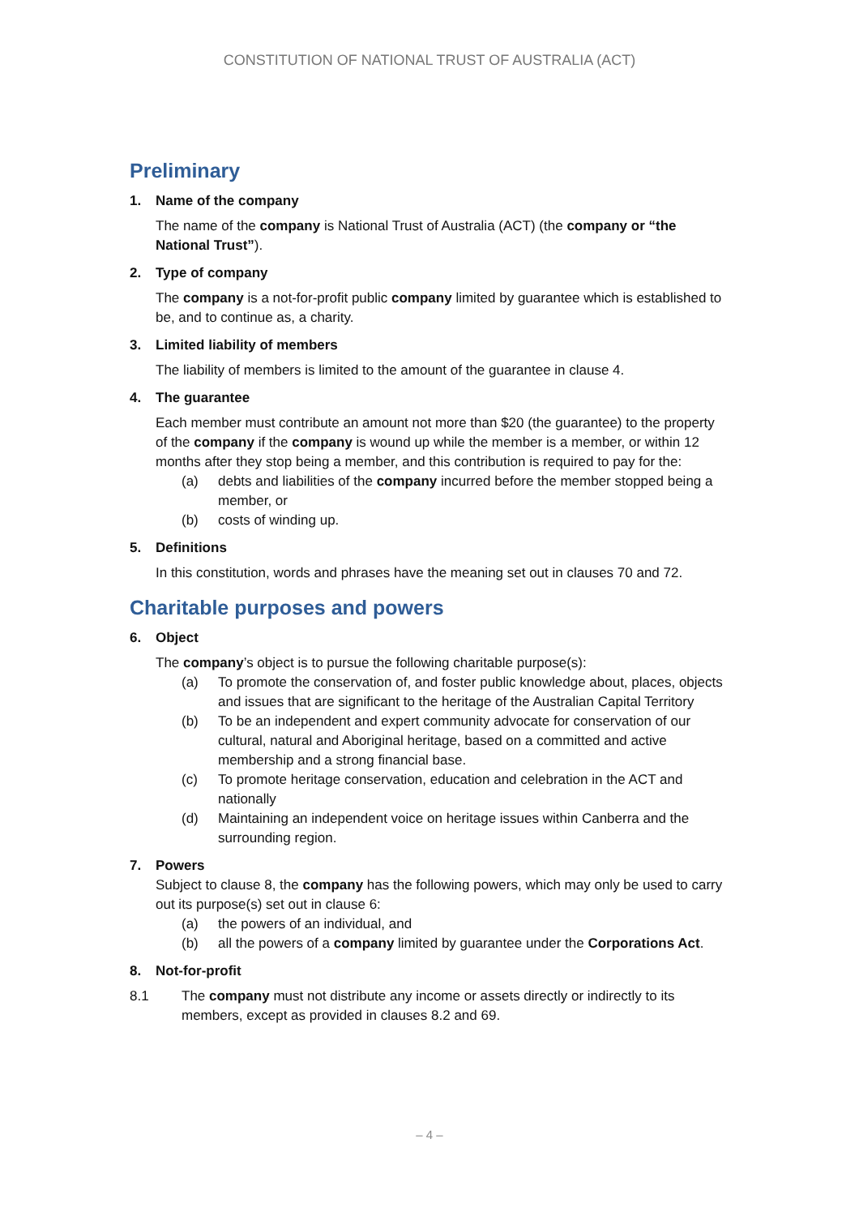CONSTITUTION OF NATIONAL TRUST OF AUSTRALIA (ACT)
Preliminary
1. Name of the company
The name of the company is National Trust of Australia (ACT) (the company or “the National Trust”).
2. Type of company
The company is a not-for-profit public company limited by guarantee which is established to be, and to continue as, a charity.
3. Limited liability of members
The liability of members is limited to the amount of the guarantee in clause 4.
4. The guarantee
Each member must contribute an amount not more than $20 (the guarantee) to the property of the company if the company is wound up while the member is a member, or within 12 months after they stop being a member, and this contribution is required to pay for the:
(a) debts and liabilities of the company incurred before the member stopped being a member, or
(b) costs of winding up.
5. Definitions
In this constitution, words and phrases have the meaning set out in clauses 70 and 72.
Charitable purposes and powers
6. Object
The company’s object is to pursue the following charitable purpose(s):
(a) To promote the conservation of, and foster public knowledge about, places, objects and issues that are significant to the heritage of the Australian Capital Territory
(b) To be an independent and expert community advocate for conservation of our cultural, natural and Aboriginal heritage, based on a committed and active membership and a strong financial base.
(c) To promote heritage conservation, education and celebration in the ACT and nationally
(d) Maintaining an independent voice on heritage issues within Canberra and the surrounding region.
7. Powers
Subject to clause 8, the company has the following powers, which may only be used to carry out its purpose(s) set out in clause 6:
(a) the powers of an individual, and
(b) all the powers of a company limited by guarantee under the Corporations Act.
8. Not-for-profit
8.1 The company must not distribute any income or assets directly or indirectly to its members, except as provided in clauses 8.2 and 69.
– 4 –